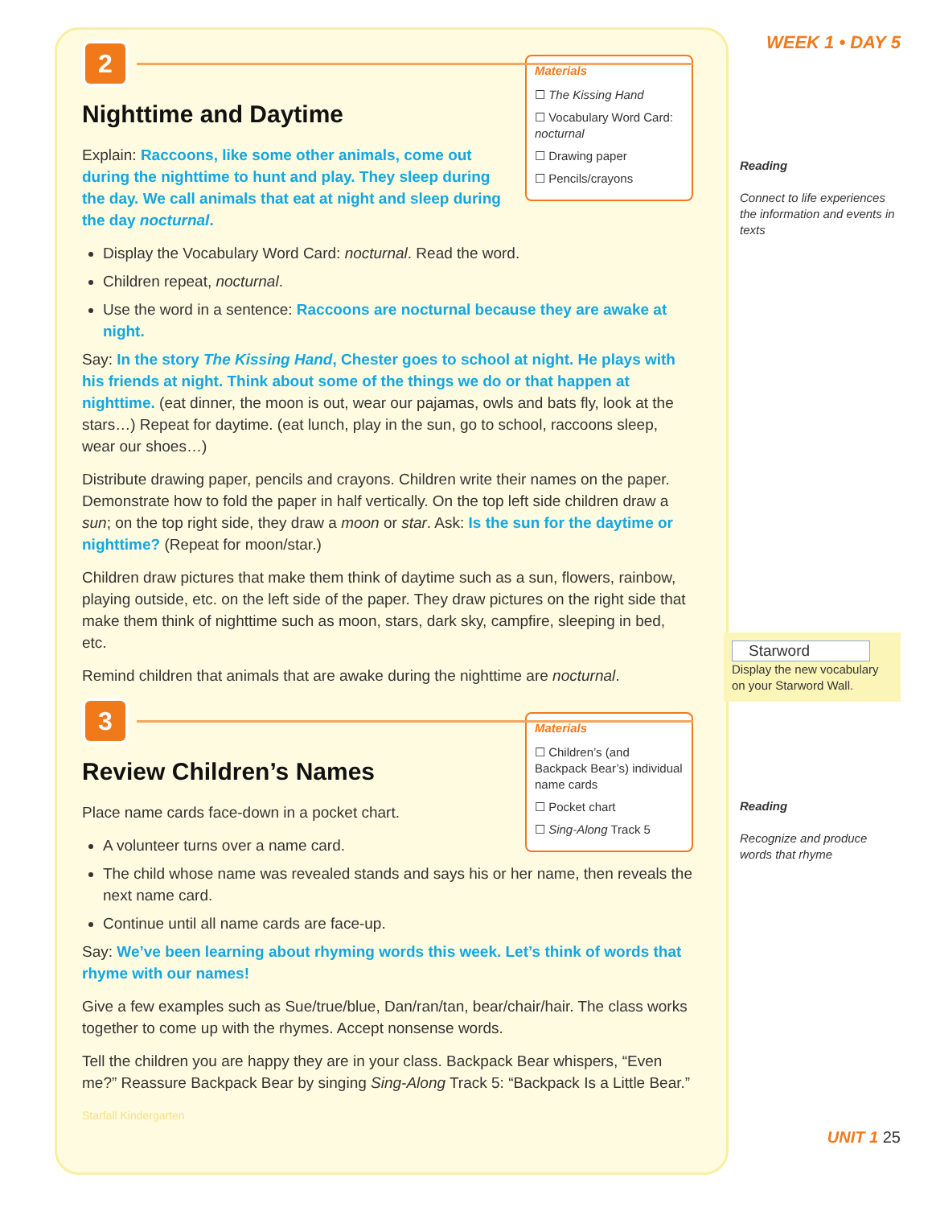2
Materials
☐ The Kissing Hand
☐ Vocabulary Word Card: nocturnal
☐ Drawing paper
☐ Pencils/crayons
Nighttime and Daytime
Explain: Raccoons, like some other animals, come out during the nighttime to hunt and play. They sleep during the day. We call animals that eat at night and sleep during the day nocturnal.
Display the Vocabulary Word Card: nocturnal. Read the word.
Children repeat, nocturnal.
Use the word in a sentence: Raccoons are nocturnal because they are awake at night.
Say: In the story The Kissing Hand, Chester goes to school at night. He plays with his friends at night. Think about some of the things we do or that happen at nighttime. (eat dinner, the moon is out, wear our pajamas, owls and bats fly, look at the stars…) Repeat for daytime. (eat lunch, play in the sun, go to school, raccoons sleep, wear our shoes…)
Distribute drawing paper, pencils and crayons. Children write their names on the paper. Demonstrate how to fold the paper in half vertically. On the top left side children draw a sun; on the top right side, they draw a moon or star. Ask: Is the sun for the daytime or nighttime? (Repeat for moon/star.)
Children draw pictures that make them think of daytime such as a sun, flowers, rainbow, playing outside, etc. on the left side of the paper. They draw pictures on the right side that make them think of nighttime such as moon, stars, dark sky, campfire, sleeping in bed, etc.
Remind children that animals that are awake during the nighttime are nocturnal.
3
Materials
☐ Children’s (and Backpack Bear’s) individual name cards
☐ Pocket chart
☐ Sing-Along Track 5
Review Children’s Names
Place name cards face-down in a pocket chart.
A volunteer turns over a name card.
The child whose name was revealed stands and says his or her name, then reveals the next name card.
Continue until all name cards are face-up.
Say: We’ve been learning about rhyming words this week. Let’s think of words that rhyme with our names!
Give a few examples such as Sue/true/blue, Dan/ran/tan, bear/chair/hair. The class works together to come up with the rhymes. Accept nonsense words.
Tell the children you are happy they are in your class. Backpack Bear whispers, “Even me?” Reassure Backpack Bear by singing Sing-Along Track 5: “Backpack Is a Little Bear.”
Starfall Kindergarten
WEEK 1 • DAY 5
Reading
Connect to life experiences the information and events in texts
Starword
Display the new vocabulary on your Starword Wall.
Reading
Recognize and produce words that rhyme
UNIT 1 25